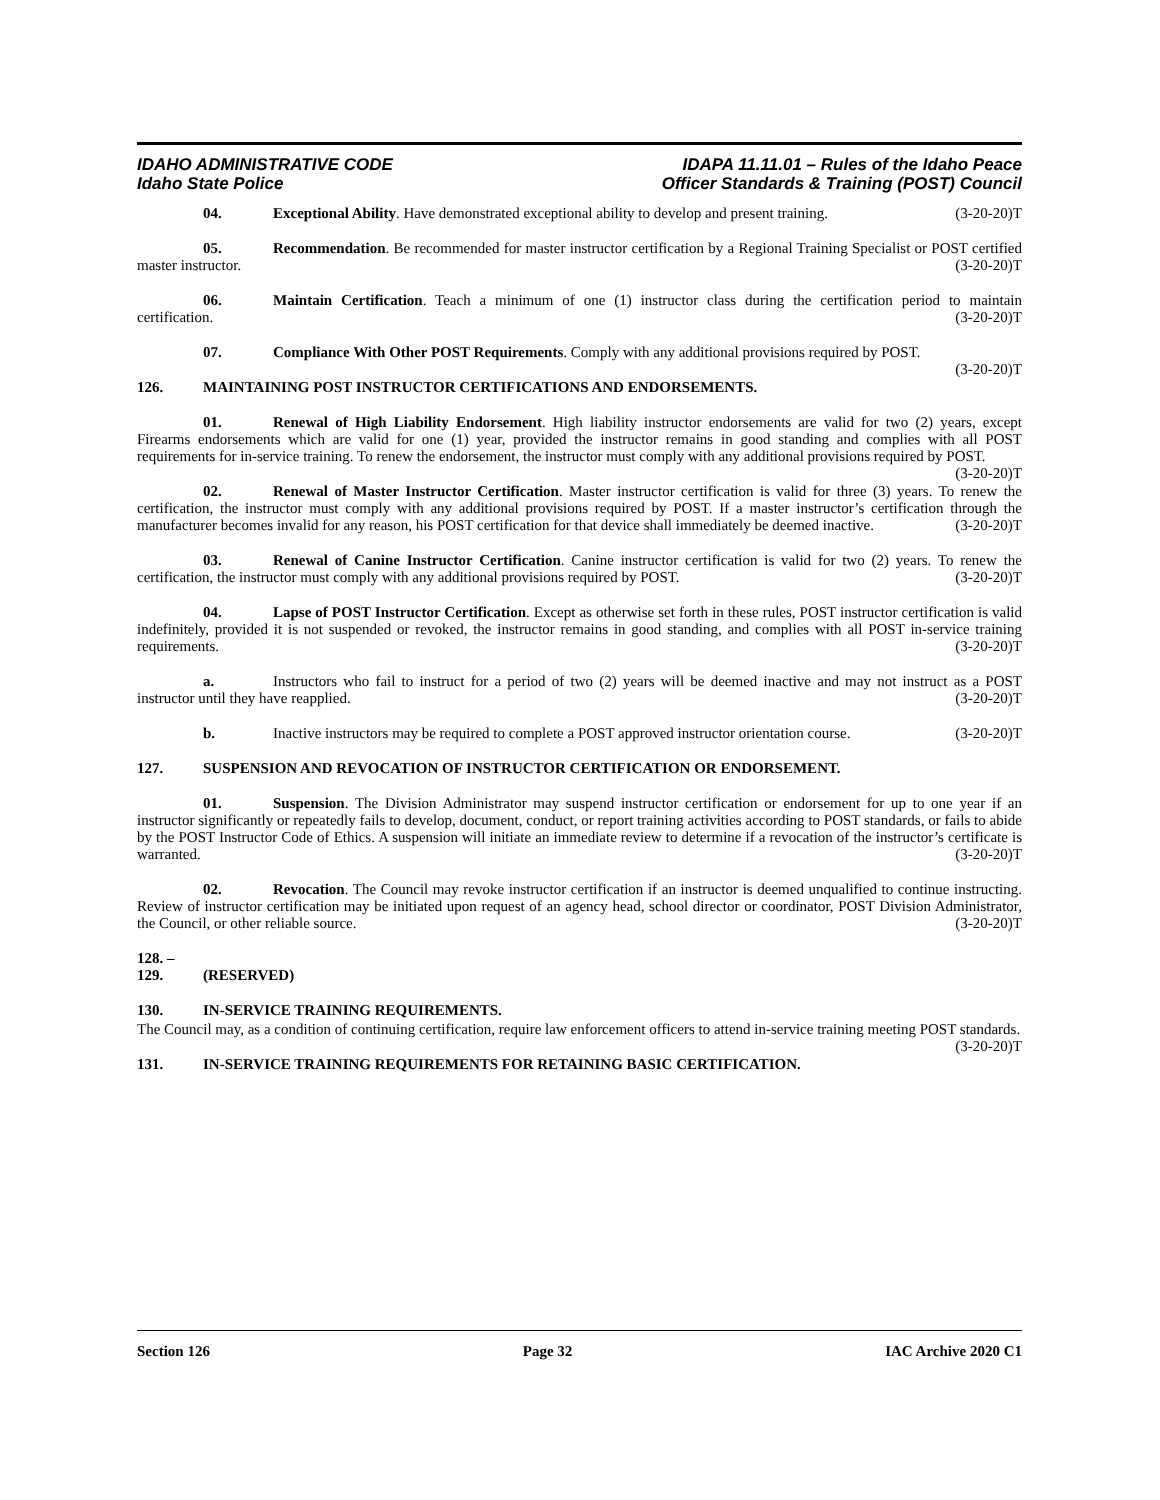IDAHO ADMINISTRATIVE CODE
Idaho State Police
IDAPA 11.11.01 – Rules of the Idaho Peace
Officer Standards & Training (POST) Council
04. Exceptional Ability. Have demonstrated exceptional ability to develop and present training. (3-20-20)T
05. Recommendation. Be recommended for master instructor certification by a Regional Training Specialist or POST certified master instructor. (3-20-20)T
06. Maintain Certification. Teach a minimum of one (1) instructor class during the certification period to maintain certification. (3-20-20)T
07. Compliance With Other POST Requirements. Comply with any additional provisions required by POST. (3-20-20)T
126. MAINTAINING POST INSTRUCTOR CERTIFICATIONS AND ENDORSEMENTS.
01. Renewal of High Liability Endorsement. High liability instructor endorsements are valid for two (2) years, except Firearms endorsements which are valid for one (1) year, provided the instructor remains in good standing and complies with all POST requirements for in-service training. To renew the endorsement, the instructor must comply with any additional provisions required by POST. (3-20-20)T
02. Renewal of Master Instructor Certification. Master instructor certification is valid for three (3) years. To renew the certification, the instructor must comply with any additional provisions required by POST. If a master instructor’s certification through the manufacturer becomes invalid for any reason, his POST certification for that device shall immediately be deemed inactive. (3-20-20)T
03. Renewal of Canine Instructor Certification. Canine instructor certification is valid for two (2) years. To renew the certification, the instructor must comply with any additional provisions required by POST. (3-20-20)T
04. Lapse of POST Instructor Certification. Except as otherwise set forth in these rules, POST instructor certification is valid indefinitely, provided it is not suspended or revoked, the instructor remains in good standing, and complies with all POST in-service training requirements. (3-20-20)T
a. Instructors who fail to instruct for a period of two (2) years will be deemed inactive and may not instruct as a POST instructor until they have reapplied. (3-20-20)T
b. Inactive instructors may be required to complete a POST approved instructor orientation course. (3-20-20)T
127. SUSPENSION AND REVOCATION OF INSTRUCTOR CERTIFICATION OR ENDORSEMENT.
01. Suspension. The Division Administrator may suspend instructor certification or endorsement for up to one year if an instructor significantly or repeatedly fails to develop, document, conduct, or report training activities according to POST standards, or fails to abide by the POST Instructor Code of Ethics. A suspension will initiate an immediate review to determine if a revocation of the instructor’s certificate is warranted. (3-20-20)T
02. Revocation. The Council may revoke instructor certification if an instructor is deemed unqualified to continue instructing. Review of instructor certification may be initiated upon request of an agency head, school director or coordinator, POST Division Administrator, the Council, or other reliable source. (3-20-20)T
128. – 129. (RESERVED)
130. IN-SERVICE TRAINING REQUIREMENTS.
The Council may, as a condition of continuing certification, require law enforcement officers to attend in-service training meeting POST standards. (3-20-20)T
131. IN-SERVICE TRAINING REQUIREMENTS FOR RETAINING BASIC CERTIFICATION.
Section 126 Page 32 IAC Archive 2020 C1